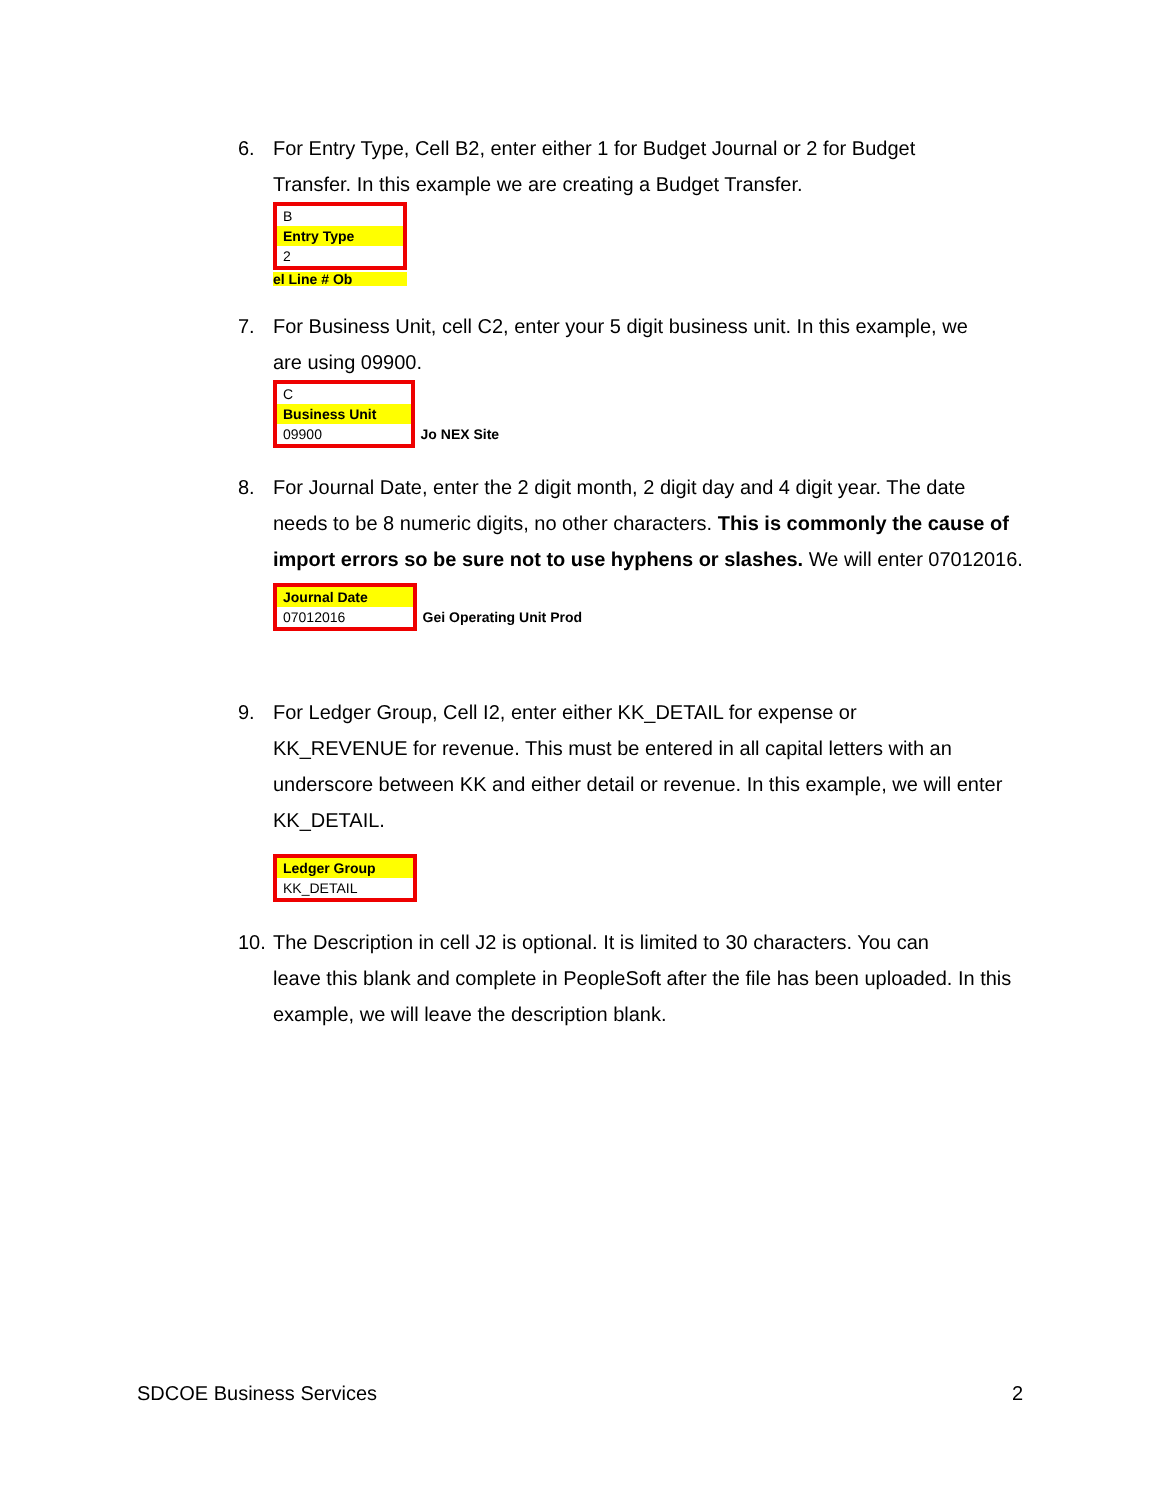6. For Entry Type, Cell B2, enter either 1 for Budget Journal or 2 for Budget
Transfer. In this example we are creating a Budget Transfer.
B
Entry Type
2
el Line # Ob
7. For Business Unit, cell C2, enter your 5 digit business unit. In this example, we
are using 09900.
C
Business Unit
09900
Jo NEX Site
8. For Journal Date, enter the 2 digit month, 2 digit day and 4 digit year. The date
needs to be 8 numeric digits, no other characters. This is commonly the cause of import errors so be sure not to use hyphens or slashes. We will enter 07012016.
Journal Date
07012016
Gei Operating Unit Prod
9. For Ledger Group, Cell I2, enter either KK_DETAIL for expense or
KK_REVENUE for revenue. This must be entered in all capital letters with an underscore between KK and either detail or revenue. In this example, we will enter KK_DETAIL.
Ledger Group
KK_DETAIL
10. The Description in cell J2 is optional. It is limited to 30 characters. You can
leave this blank and complete in PeopleSoft after the file has been uploaded. In this example, we will leave the description blank.
SDCOE Business Services 2